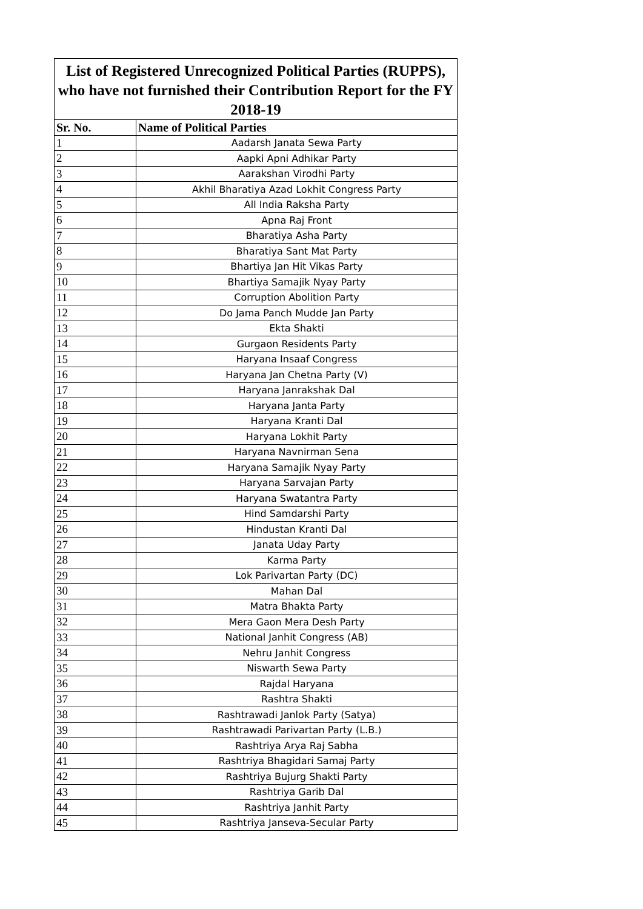| List of Registered Unrecognized Political Parties (RUPPS), who have not furnished their Contribution Report for the FY 2018-19 | |
| Sr. No. | Name of Political Parties |
| 1 | Aadarsh Janata Sewa Party |
| 2 | Aapki Apni Adhikar Party |
| 3 | Aarakshan Virodhi Party |
| 4 | Akhil Bharatiya Azad Lokhit Congress Party |
| 5 | All India Raksha Party |
| 6 | Apna Raj Front |
| 7 | Bharatiya Asha Party |
| 8 | Bharatiya Sant Mat Party |
| 9 | Bhartiya Jan Hit Vikas Party |
| 10 | Bhartiya Samajik Nyay Party |
| 11 | Corruption Abolition Party |
| 12 | Do Jama Panch Mudde Jan Party |
| 13 | Ekta Shakti |
| 14 | Gurgaon Residents Party |
| 15 | Haryana Insaaf Congress |
| 16 | Haryana Jan Chetna Party (V) |
| 17 | Haryana Janrakshak Dal |
| 18 | Haryana Janta Party |
| 19 | Haryana Kranti Dal |
| 20 | Haryana Lokhit Party |
| 21 | Haryana Navnirman Sena |
| 22 | Haryana Samajik Nyay Party |
| 23 | Haryana Sarvajan Party |
| 24 | Haryana Swatantra Party |
| 25 | Hind Samdarshi Party |
| 26 | Hindustan Kranti Dal |
| 27 | Janata Uday Party |
| 28 | Karma Party |
| 29 | Lok Parivartan Party (DC) |
| 30 | Mahan Dal |
| 31 | Matra Bhakta Party |
| 32 | Mera Gaon Mera Desh Party |
| 33 | National Janhit Congress (AB) |
| 34 | Nehru Janhit Congress |
| 35 | Niswarth Sewa Party |
| 36 | Rajdal Haryana |
| 37 | Rashtra Shakti |
| 38 | Rashtrawadi Janlok Party (Satya) |
| 39 | Rashtrawadi Parivartan Party (L.B.) |
| 40 | Rashtriya Arya Raj Sabha |
| 41 | Rashtriya Bhagidari Samaj Party |
| 42 | Rashtriya Bujurg Shakti Party |
| 43 | Rashtriya Garib Dal |
| 44 | Rashtriya Janhit Party |
| 45 | Rashtriya Janseva-Secular Party |